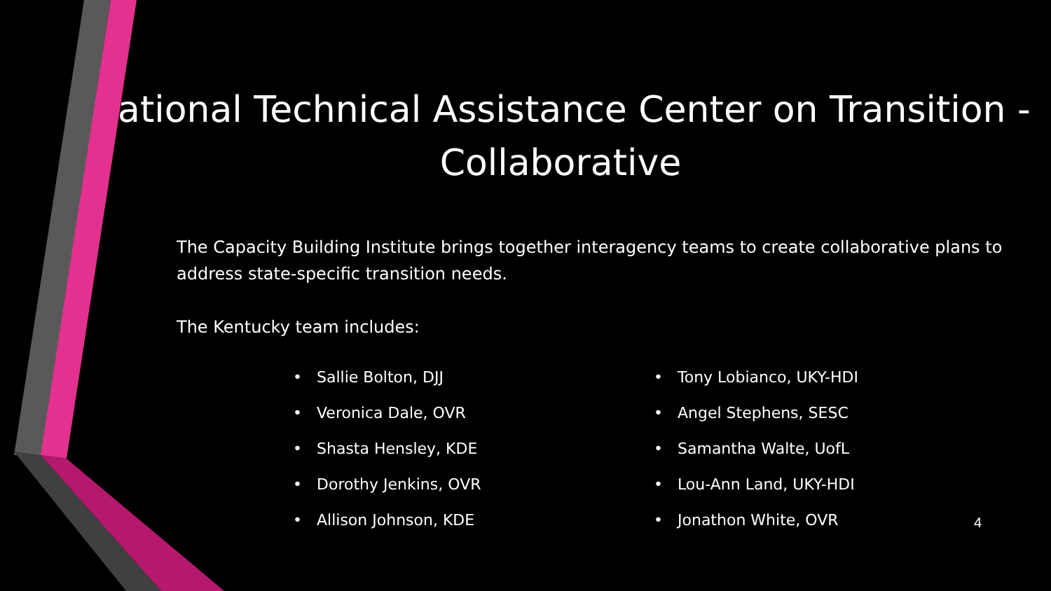National Technical Assistance Center on Transition - Collaborative
The Capacity Building Institute brings together interagency teams to create collaborative plans to address state-specific transition needs.
The Kentucky team includes:
• Sallie Bolton, DJJ
• Veronica Dale, OVR
• Shasta Hensley, KDE
• Dorothy Jenkins, OVR
• Allison Johnson, KDE
• Tony Lobianco, UKY-HDI
• Angel Stephens, SESC
• Samantha Walte, UofL
• Lou-Ann Land, UKY-HDI
• Jonathon White, OVR
4